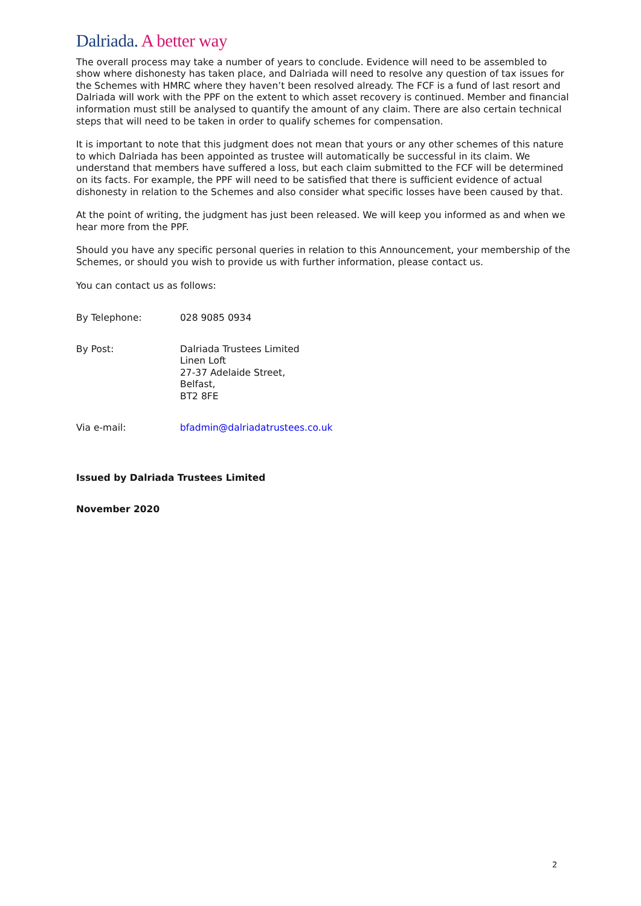Dalriada. A better way
The overall process may take a number of years to conclude. Evidence will need to be assembled to show where dishonesty has taken place, and Dalriada will need to resolve any question of tax issues for the Schemes with HMRC where they haven’t been resolved already. The FCF is a fund of last resort and Dalriada will work with the PPF on the extent to which asset recovery is continued. Member and financial information must still be analysed to quantify the amount of any claim. There are also certain technical steps that will need to be taken in order to qualify schemes for compensation.
It is important to note that this judgment does not mean that yours or any other schemes of this nature to which Dalriada has been appointed as trustee will automatically be successful in its claim. We understand that members have suffered a loss, but each claim submitted to the FCF will be determined on its facts. For example, the PPF will need to be satisfied that there is sufficient evidence of actual dishonesty in relation to the Schemes and also consider what specific losses have been caused by that.
At the point of writing, the judgment has just been released. We will keep you informed as and when we hear more from the PPF.
Should you have any specific personal queries in relation to this Announcement, your membership of the Schemes, or should you wish to provide us with further information, please contact us.
You can contact us as follows:
By Telephone: 028 9085 0934
By Post: Dalriada Trustees Limited
Linen Loft
27-37 Adelaide Street,
Belfast,
BT2 8FE
Via e-mail: bfadmin@dalriadatrustees.co.uk
Issued by Dalriada Trustees Limited
November 2020
2